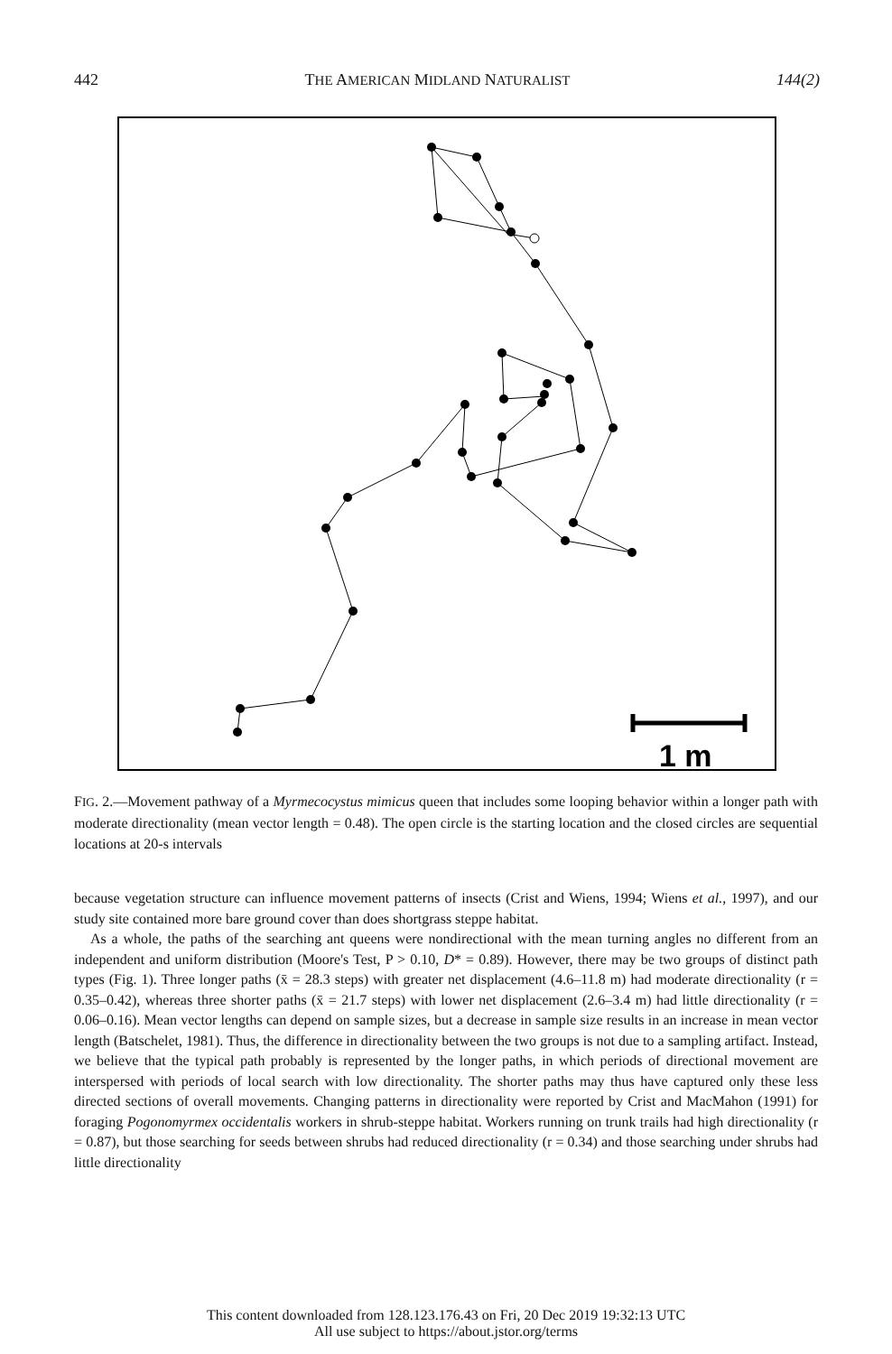442 THE AMERICAN MIDLAND NATURALIST 144(2)
1 m
FIG. 2.—Movement pathway of a Myrmecocystus mimicus queen that includes some looping behavior within a longer path with moderate directionality (mean vector length = 0.48). The open circle is the starting location and the closed circles are sequential locations at 20-s intervals
because vegetation structure can influence movement patterns of insects (Crist and Wiens, 1994; Wiens et al., 1997), and our study site contained more bare ground cover than does shortgrass steppe habitat.
As a whole, the paths of the searching ant queens were nondirectional with the mean turning angles no different from an independent and uniform distribution (Moore's Test, P > 0.10, D* = 0.89). However, there may be two groups of distinct path types (Fig. 1). Three longer paths (x̄ = 28.3 steps) with greater net displacement (4.6–11.8 m) had moderate directionality (r = 0.35–0.42), whereas three shorter paths (x̄ = 21.7 steps) with lower net displacement (2.6–3.4 m) had little directionality (r = 0.06–0.16). Mean vector lengths can depend on sample sizes, but a decrease in sample size results in an increase in mean vector length (Batschelet, 1981). Thus, the difference in directionality between the two groups is not due to a sampling artifact. Instead, we believe that the typical path probably is represented by the longer paths, in which periods of directional movement are interspersed with periods of local search with low directionality. The shorter paths may thus have captured only these less directed sections of overall movements. Changing patterns in directionality were reported by Crist and MacMahon (1991) for foraging Pogonomyrmex occidentalis workers in shrub-steppe habitat. Workers running on trunk trails had high directionality (r = 0.87), but those searching for seeds between shrubs had reduced directionality (r = 0.34) and those searching under shrubs had little directionality
This content downloaded from 128.123.176.43 on Fri, 20 Dec 2019 19:32:13 UTC
All use subject to https://about.jstor.org/terms